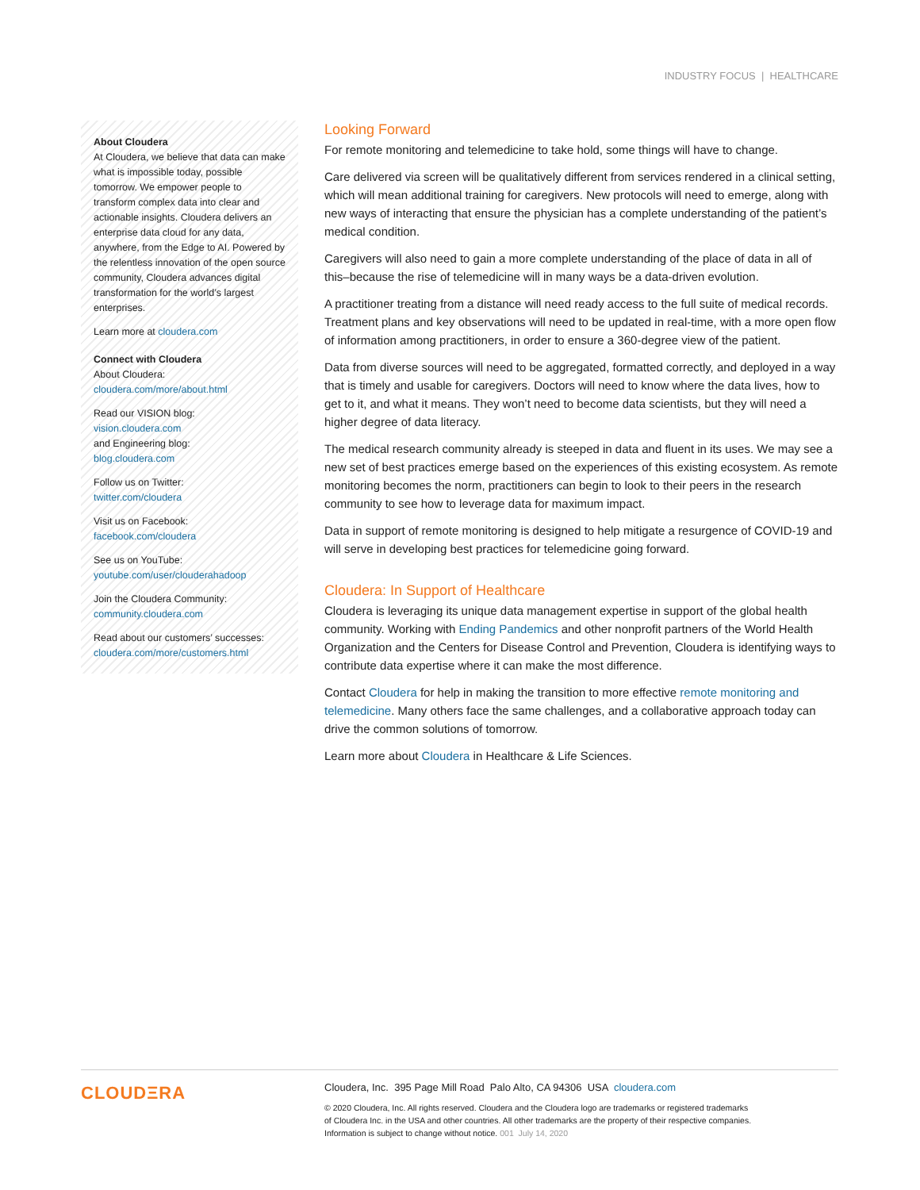INDUSTRY FOCUS | HEALTHCARE
About Cloudera
At Cloudera, we believe that data can make what is impossible today, possible tomorrow. We empower people to transform complex data into clear and actionable insights. Cloudera delivers an enterprise data cloud for any data, anywhere, from the Edge to AI. Powered by the relentless innovation of the open source community, Cloudera advances digital transformation for the world’s largest enterprises.
Learn more at cloudera.com
Connect with Cloudera
About Cloudera:
cloudera.com/more/about.html
Read our VISION blog:
vision.cloudera.com
and Engineering blog:
blog.cloudera.com
Follow us on Twitter:
twitter.com/cloudera
Visit us on Facebook:
facebook.com/cloudera
See us on YouTube:
youtube.com/user/clouderahadoop
Join the Cloudera Community:
community.cloudera.com
Read about our customers’ successes:
cloudera.com/more/customers.html
Looking Forward
For remote monitoring and telemedicine to take hold, some things will have to change.
Care delivered via screen will be qualitatively different from services rendered in a clinical setting, which will mean additional training for caregivers. New protocols will need to emerge, along with new ways of interacting that ensure the physician has a complete understanding of the patient’s medical condition.
Caregivers will also need to gain a more complete understanding of the place of data in all of this–because the rise of telemedicine will in many ways be a data-driven evolution.
A practitioner treating from a distance will need ready access to the full suite of medical records. Treatment plans and key observations will need to be updated in real-time, with a more open flow of information among practitioners, in order to ensure a 360-degree view of the patient.
Data from diverse sources will need to be aggregated, formatted correctly, and deployed in a way that is timely and usable for caregivers. Doctors will need to know where the data lives, how to get to it, and what it means. They won’t need to become data scientists, but they will need a higher degree of data literacy.
The medical research community already is steeped in data and fluent in its uses. We may see a new set of best practices emerge based on the experiences of this existing ecosystem. As remote monitoring becomes the norm, practitioners can begin to look to their peers in the research community to see how to leverage data for maximum impact.
Data in support of remote monitoring is designed to help mitigate a resurgence of COVID-19 and will serve in developing best practices for telemedicine going forward.
Cloudera: In Support of Healthcare
Cloudera is leveraging its unique data management expertise in support of the global health community. Working with Ending Pandemics and other nonprofit partners of the World Health Organization and the Centers for Disease Control and Prevention, Cloudera is identifying ways to contribute data expertise where it can make the most difference.
Contact Cloudera for help in making the transition to more effective remote monitoring and telemedicine. Many others face the same challenges, and a collaborative approach today can drive the common solutions of tomorrow.
Learn more about Cloudera in Healthcare & Life Sciences.
CLOUDΞRA
Cloudera, Inc. 395 Page Mill Road Palo Alto, CA 94306 USA cloudera.com
© 2020 Cloudera, Inc. All rights reserved. Cloudera and the Cloudera logo are trademarks or registered trademarks
of Cloudera Inc. in the USA and other countries. All other trademarks are the property of their respective companies.
Information is subject to change without notice. 001 July 14, 2020